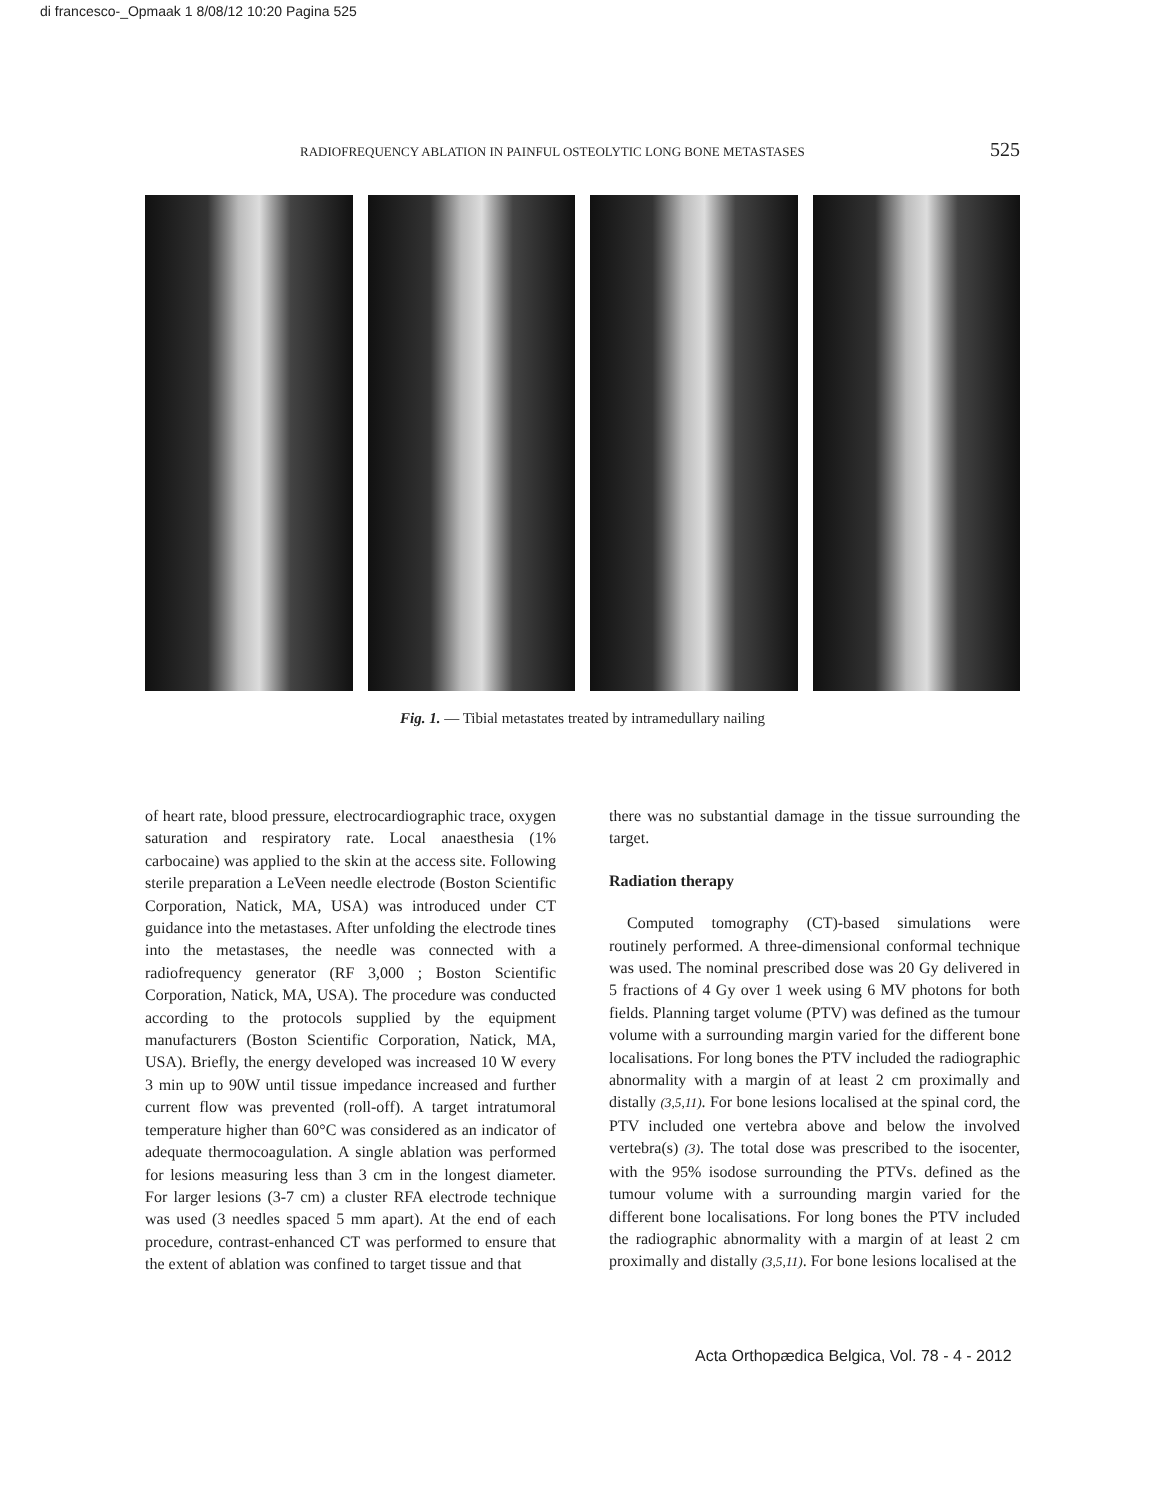di francesco-_Opmaak 1 8/08/12 10:20 Pagina 525
RADIOFREQUENCY ABLATION IN PAINFUL OSTEOLYTIC LONG BONE METASTASES 525
Fig. 1. — Tibial metastates treated by intramedullary nailing
of heart rate, blood pressure, electrocardiographic trace, oxygen saturation and respiratory rate. Local anaesthesia (1% carbocaine) was applied to the skin at the access site. Following sterile preparation a LeVeen needle electrode (Boston Scientific Corporation, Natick, MA, USA) was introduced under CT guidance into the metastases. After unfolding the electrode tines into the metastases, the needle was connected with a radiofrequency generator (RF 3,000 ; Boston Scientific Corporation, Natick, MA, USA). The procedure was conducted according to the protocols supplied by the equipment manufacturers (Boston Scientific Corporation, Natick, MA, USA). Briefly, the energy developed was increased 10 W every 3 min up to 90W until tissue impedance increased and further current flow was prevented (roll-off). A target intratumoral temperature higher than 60°C was considered as an indicator of adequate thermocoagulation. A single ablation was performed for lesions measuring less than 3 cm in the longest diameter. For larger lesions (3-7 cm) a cluster RFA electrode technique was used (3 needles spaced 5 mm apart). At the end of each procedure, contrast-enhanced CT was performed to ensure that the extent of ablation was confined to target tissue and that
there was no substantial damage in the tissue surrounding the target.
Radiation therapy
Computed tomography (CT)-based simulations were routinely performed. A three-dimensional conformal technique was used. The nominal prescribed dose was 20 Gy delivered in 5 fractions of 4 Gy over 1 week using 6 MV photons for both fields. Planning target volume (PTV) was defined as the tumour volume with a surrounding margin varied for the different bone localisations. For long bones the PTV included the radiographic abnormality with a margin of at least 2 cm proximally and distally (3,5,11). For bone lesions localised at the spinal cord, the PTV included one vertebra above and below the involved vertebra(s) (3). The total dose was prescribed to the isocenter, with the 95% isodose surrounding the PTVs. defined as the tumour volume with a surrounding margin varied for the different bone localisations. For long bones the PTV included the radiographic abnormality with a margin of at least 2 cm proximally and distally (3,5,11). For bone lesions localised at the
Acta Orthopædica Belgica, Vol. 78 - 4 - 2012